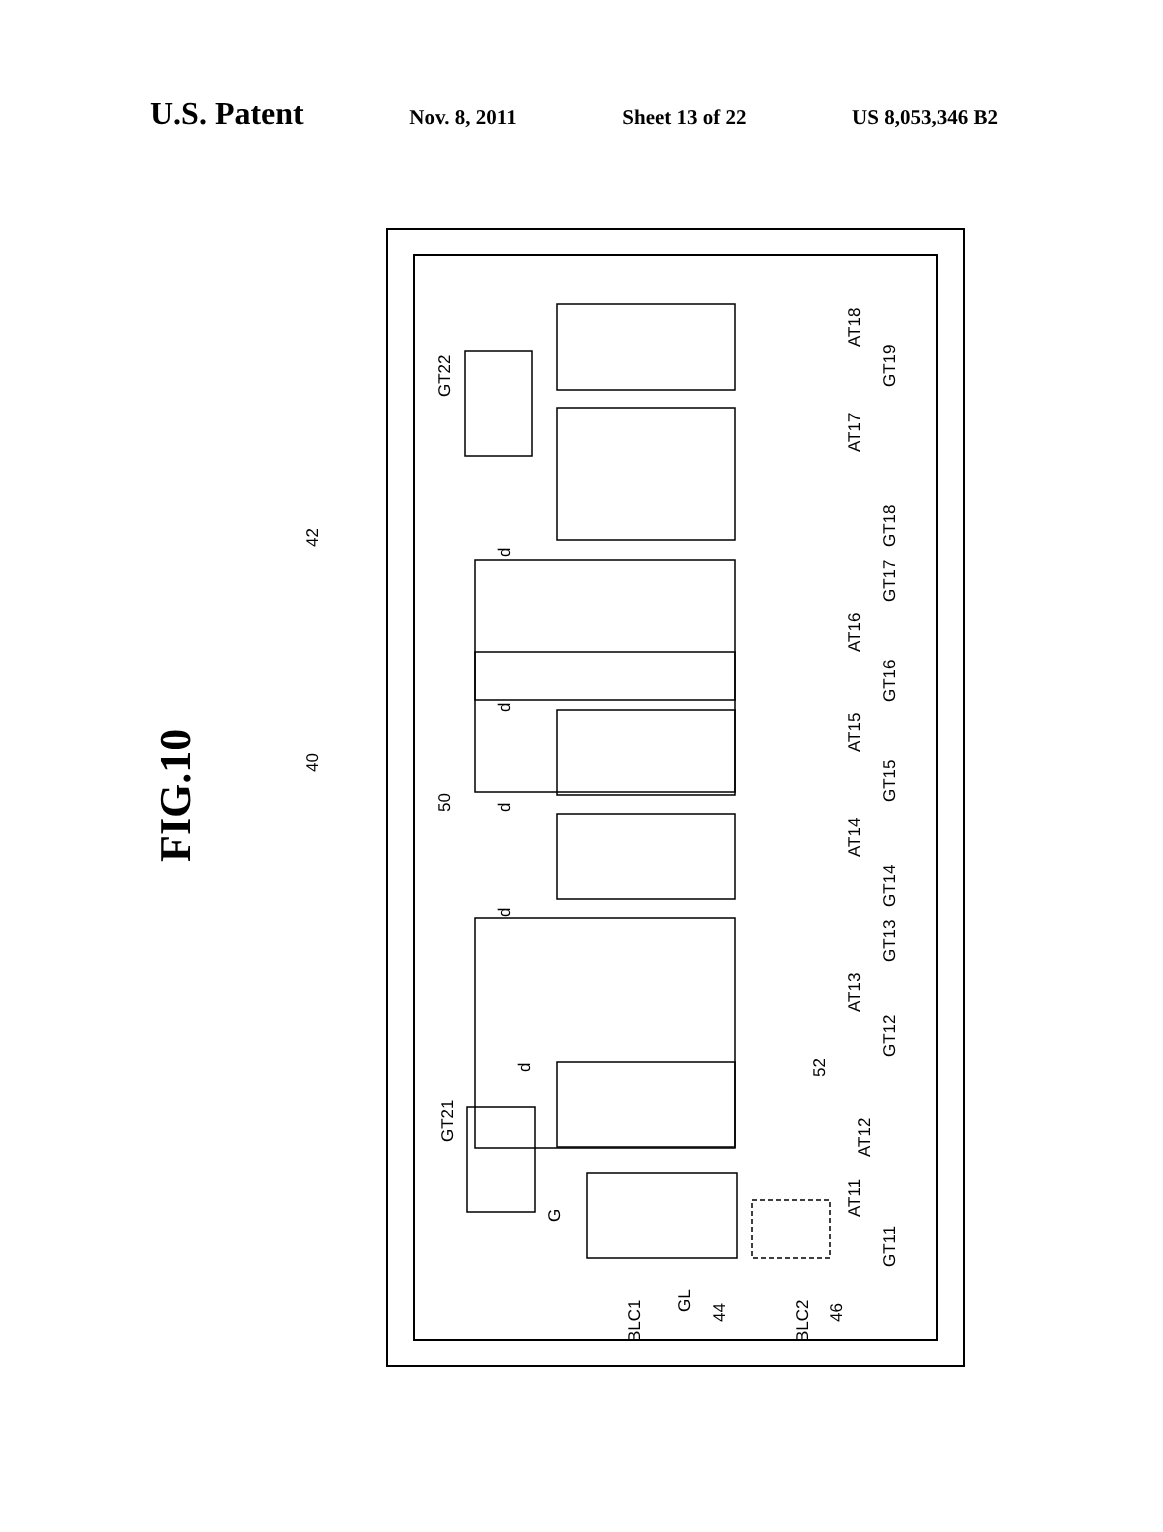U.S. Patent Nov. 8, 2011 Sheet 13 of 22 US 8,053,346 B2
FIG.10
42
40
50
GT22
GT21
AT18
GT19
AT17
GT18
GT17
AT16
GT16
AT15
GT15
AT14
GT14
GT13
AT13
GT12
52
AT12
AT11
GT11
G
BLC1
GL
44
BLC2
46
d
d
d
d
d